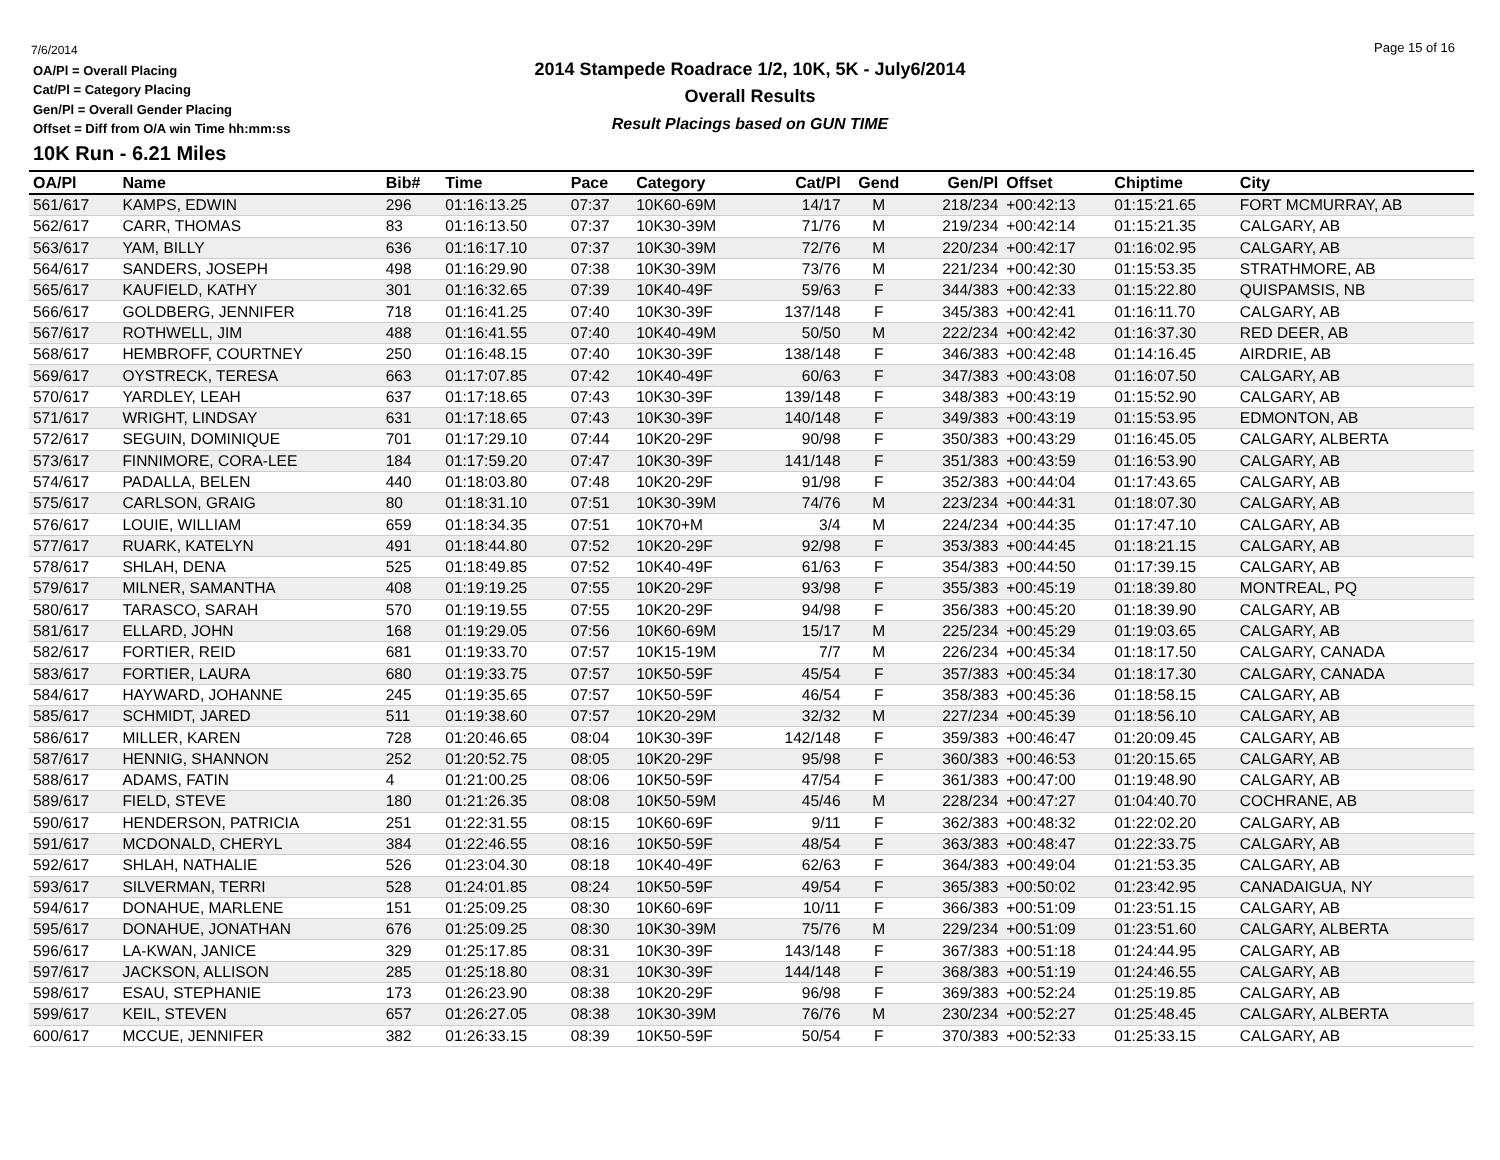7/6/2014
OA/Pl = Overall Placing
Cat/Pl = Category Placing
Gen/Pl = Overall Gender Placing
Offset = Diff from O/A win Time hh:mm:ss
2014 Stampede Roadrace 1/2, 10K, 5K - July6/2014
Overall Results
Result Placings based on GUN TIME
Page 15 of 16
10K Run - 6.21 Miles
| OA/Pl | Name | Bib# | Time | Pace | Category | Cat/Pl | Gend | Gen/Pl | Offset | Chiptime | City |
| --- | --- | --- | --- | --- | --- | --- | --- | --- | --- | --- | --- |
| 561/617 | KAMPS, EDWIN | 296 | 01:16:13.25 | 07:37 | 10K60-69M | 14/17 | M | 218/234 | +00:42:13 | 01:15:21.65 | FORT MCMURRAY, AB |
| 562/617 | CARR, THOMAS | 83 | 01:16:13.50 | 07:37 | 10K30-39M | 71/76 | M | 219/234 | +00:42:14 | 01:15:21.35 | CALGARY, AB |
| 563/617 | YAM, BILLY | 636 | 01:16:17.10 | 07:37 | 10K30-39M | 72/76 | M | 220/234 | +00:42:17 | 01:16:02.95 | CALGARY, AB |
| 564/617 | SANDERS, JOSEPH | 498 | 01:16:29.90 | 07:38 | 10K30-39M | 73/76 | M | 221/234 | +00:42:30 | 01:15:53.35 | STRATHMORE, AB |
| 565/617 | KAUFIELD, KATHY | 301 | 01:16:32.65 | 07:39 | 10K40-49F | 59/63 | F | 344/383 | +00:42:33 | 01:15:22.80 | QUISPAMSIS, NB |
| 566/617 | GOLDBERG, JENNIFER | 718 | 01:16:41.25 | 07:40 | 10K30-39F | 137/148 | F | 345/383 | +00:42:41 | 01:16:11.70 | CALGARY, AB |
| 567/617 | ROTHWELL, JIM | 488 | 01:16:41.55 | 07:40 | 10K40-49M | 50/50 | M | 222/234 | +00:42:42 | 01:16:37.30 | RED DEER, AB |
| 568/617 | HEMBROFF, COURTNEY | 250 | 01:16:48.15 | 07:40 | 10K30-39F | 138/148 | F | 346/383 | +00:42:48 | 01:14:16.45 | AIRDRIE, AB |
| 569/617 | OYSTRECK, TERESA | 663 | 01:17:07.85 | 07:42 | 10K40-49F | 60/63 | F | 347/383 | +00:43:08 | 01:16:07.50 | CALGARY, AB |
| 570/617 | YARDLEY, LEAH | 637 | 01:17:18.65 | 07:43 | 10K30-39F | 139/148 | F | 348/383 | +00:43:19 | 01:15:52.90 | CALGARY, AB |
| 571/617 | WRIGHT, LINDSAY | 631 | 01:17:18.65 | 07:43 | 10K30-39F | 140/148 | F | 349/383 | +00:43:19 | 01:15:53.95 | EDMONTON, AB |
| 572/617 | SEGUIN, DOMINIQUE | 701 | 01:17:29.10 | 07:44 | 10K20-29F | 90/98 | F | 350/383 | +00:43:29 | 01:16:45.05 | CALGARY, ALBERTA |
| 573/617 | FINNIMORE, CORA-LEE | 184 | 01:17:59.20 | 07:47 | 10K30-39F | 141/148 | F | 351/383 | +00:43:59 | 01:16:53.90 | CALGARY, AB |
| 574/617 | PADALLA, BELEN | 440 | 01:18:03.80 | 07:48 | 10K20-29F | 91/98 | F | 352/383 | +00:44:04 | 01:17:43.65 | CALGARY, AB |
| 575/617 | CARLSON, GRAIG | 80 | 01:18:31.10 | 07:51 | 10K30-39M | 74/76 | M | 223/234 | +00:44:31 | 01:18:07.30 | CALGARY, AB |
| 576/617 | LOUIE, WILLIAM | 659 | 01:18:34.35 | 07:51 | 10K70+M | 3/4 | M | 224/234 | +00:44:35 | 01:17:47.10 | CALGARY, AB |
| 577/617 | RUARK, KATELYN | 491 | 01:18:44.80 | 07:52 | 10K20-29F | 92/98 | F | 353/383 | +00:44:45 | 01:18:21.15 | CALGARY, AB |
| 578/617 | SHLAH, DENA | 525 | 01:18:49.85 | 07:52 | 10K40-49F | 61/63 | F | 354/383 | +00:44:50 | 01:17:39.15 | CALGARY, AB |
| 579/617 | MILNER, SAMANTHA | 408 | 01:19:19.25 | 07:55 | 10K20-29F | 93/98 | F | 355/383 | +00:45:19 | 01:18:39.80 | MONTREAL, PQ |
| 580/617 | TARASCO, SARAH | 570 | 01:19:19.55 | 07:55 | 10K20-29F | 94/98 | F | 356/383 | +00:45:20 | 01:18:39.90 | CALGARY, AB |
| 581/617 | ELLARD, JOHN | 168 | 01:19:29.05 | 07:56 | 10K60-69M | 15/17 | M | 225/234 | +00:45:29 | 01:19:03.65 | CALGARY, AB |
| 582/617 | FORTIER, REID | 681 | 01:19:33.70 | 07:57 | 10K15-19M | 7/7 | M | 226/234 | +00:45:34 | 01:18:17.50 | CALGARY, CANADA |
| 583/617 | FORTIER, LAURA | 680 | 01:19:33.75 | 07:57 | 10K50-59F | 45/54 | F | 357/383 | +00:45:34 | 01:18:17.30 | CALGARY, CANADA |
| 584/617 | HAYWARD, JOHANNE | 245 | 01:19:35.65 | 07:57 | 10K50-59F | 46/54 | F | 358/383 | +00:45:36 | 01:18:58.15 | CALGARY, AB |
| 585/617 | SCHMIDT, JARED | 511 | 01:19:38.60 | 07:57 | 10K20-29M | 32/32 | M | 227/234 | +00:45:39 | 01:18:56.10 | CALGARY, AB |
| 586/617 | MILLER, KAREN | 728 | 01:20:46.65 | 08:04 | 10K30-39F | 142/148 | F | 359/383 | +00:46:47 | 01:20:09.45 | CALGARY, AB |
| 587/617 | HENNIG, SHANNON | 252 | 01:20:52.75 | 08:05 | 10K20-29F | 95/98 | F | 360/383 | +00:46:53 | 01:20:15.65 | CALGARY, AB |
| 588/617 | ADAMS, FATIN | 4 | 01:21:00.25 | 08:06 | 10K50-59F | 47/54 | F | 361/383 | +00:47:00 | 01:19:48.90 | CALGARY, AB |
| 589/617 | FIELD, STEVE | 180 | 01:21:26.35 | 08:08 | 10K50-59M | 45/46 | M | 228/234 | +00:47:27 | 01:04:40.70 | COCHRANE, AB |
| 590/617 | HENDERSON, PATRICIA | 251 | 01:22:31.55 | 08:15 | 10K60-69F | 9/11 | F | 362/383 | +00:48:32 | 01:22:02.20 | CALGARY, AB |
| 591/617 | MCDONALD, CHERYL | 384 | 01:22:46.55 | 08:16 | 10K50-59F | 48/54 | F | 363/383 | +00:48:47 | 01:22:33.75 | CALGARY, AB |
| 592/617 | SHLAH, NATHALIE | 526 | 01:23:04.30 | 08:18 | 10K40-49F | 62/63 | F | 364/383 | +00:49:04 | 01:21:53.35 | CALGARY, AB |
| 593/617 | SILVERMAN, TERRI | 528 | 01:24:01.85 | 08:24 | 10K50-59F | 49/54 | F | 365/383 | +00:50:02 | 01:23:42.95 | CANADAIGUA, NY |
| 594/617 | DONAHUE, MARLENE | 151 | 01:25:09.25 | 08:30 | 10K60-69F | 10/11 | F | 366/383 | +00:51:09 | 01:23:51.15 | CALGARY, AB |
| 595/617 | DONAHUE, JONATHAN | 676 | 01:25:09.25 | 08:30 | 10K30-39M | 75/76 | M | 229/234 | +00:51:09 | 01:23:51.60 | CALGARY, ALBERTA |
| 596/617 | LA-KWAN, JANICE | 329 | 01:25:17.85 | 08:31 | 10K30-39F | 143/148 | F | 367/383 | +00:51:18 | 01:24:44.95 | CALGARY, AB |
| 597/617 | JACKSON, ALLISON | 285 | 01:25:18.80 | 08:31 | 10K30-39F | 144/148 | F | 368/383 | +00:51:19 | 01:24:46.55 | CALGARY, AB |
| 598/617 | ESAU, STEPHANIE | 173 | 01:26:23.90 | 08:38 | 10K20-29F | 96/98 | F | 369/383 | +00:52:24 | 01:25:19.85 | CALGARY, AB |
| 599/617 | KEIL, STEVEN | 657 | 01:26:27.05 | 08:38 | 10K30-39M | 76/76 | M | 230/234 | +00:52:27 | 01:25:48.45 | CALGARY, ALBERTA |
| 600/617 | MCCUE, JENNIFER | 382 | 01:26:33.15 | 08:39 | 10K50-59F | 50/54 | F | 370/383 | +00:52:33 | 01:25:33.15 | CALGARY, AB |